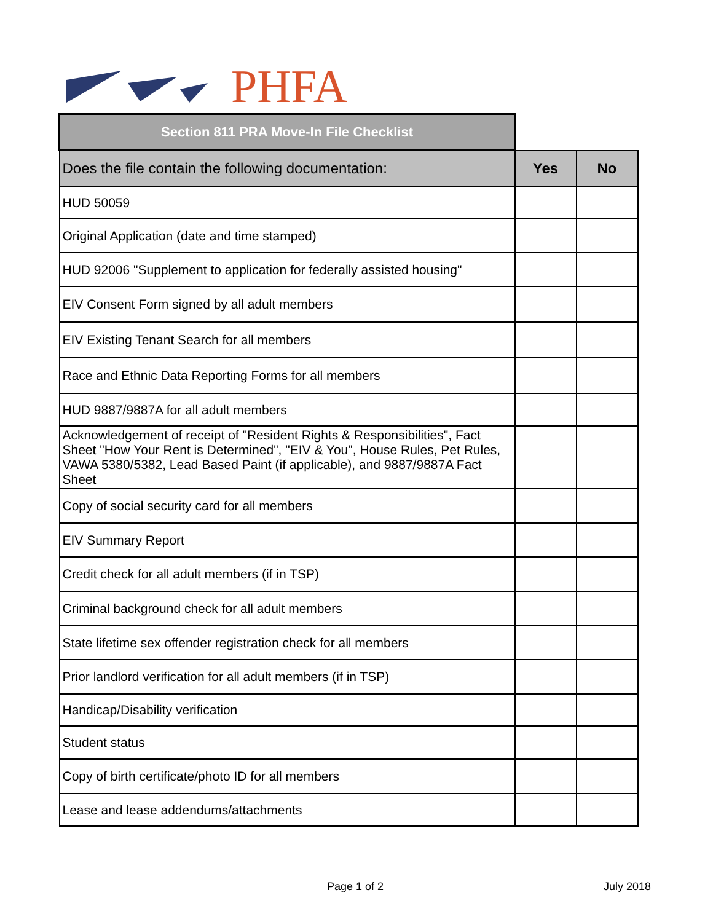PHFA
| Section 811 PRA Move-In File Checklist | | |
| Does the file contain the following documentation: | Yes | No |
| HUD 50059 | | |
| Original Application (date and time stamped) | | |
| HUD 92006 "Supplement to application for federally assisted housing" | | |
| EIV Consent Form signed by all adult members | | |
| EIV Existing Tenant Search for all members | | |
| Race and Ethnic Data Reporting Forms for all members | | |
| HUD 9887/9887A for all adult members | | |
| Acknowledgement of receipt of "Resident Rights & Responsibilities", Fact Sheet "How Your Rent is Determined", "EIV & You", House Rules, Pet Rules, VAWA 5380/5382, Lead Based Paint (if applicable), and 9887/9887A Fact Sheet | | |
| Copy of social security card for all members | | |
| EIV Summary Report | | |
| Credit check for all adult members (if in TSP) | | |
| Criminal background check for all adult members | | |
| State lifetime sex offender registration check for all members | | |
| Prior landlord verification for all adult members (if in TSP) | | |
| Handicap/Disability verification | | |
| Student status | | |
| Copy of birth certificate/photo ID for all members | | |
| Lease and lease addendums/attachments | | |
Page 1 of 2 July 2018